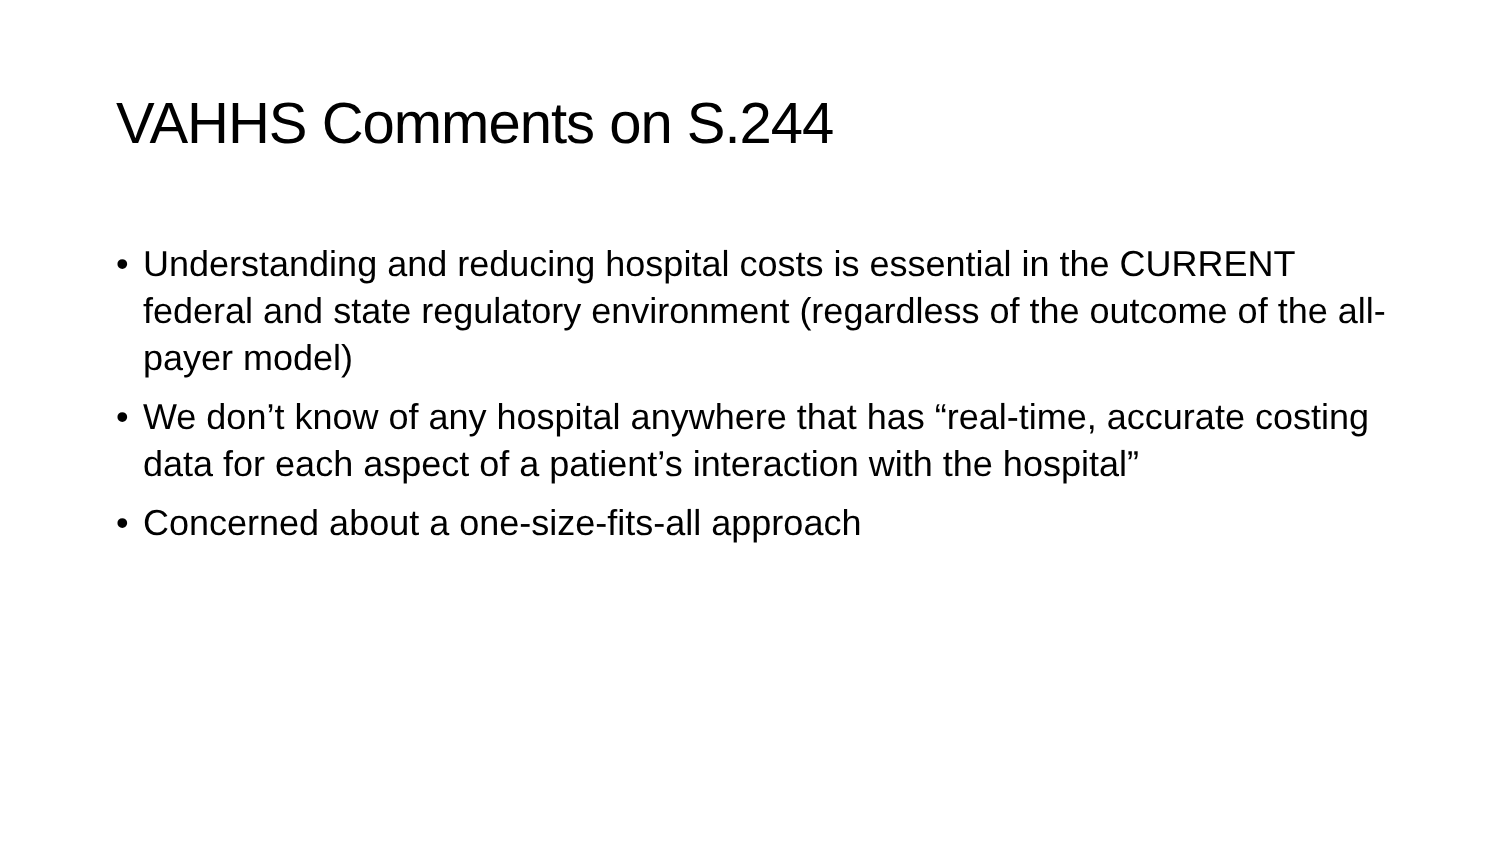VAHHS Comments on S.244
• Understanding and reducing hospital costs is essential in the CURRENT federal and state regulatory environment (regardless of the outcome of the all-payer model)
• We don’t know of any hospital anywhere that has “real-time, accurate costing data for each aspect of a patient’s interaction with the hospital”
• Concerned about a one-size-fits-all approach